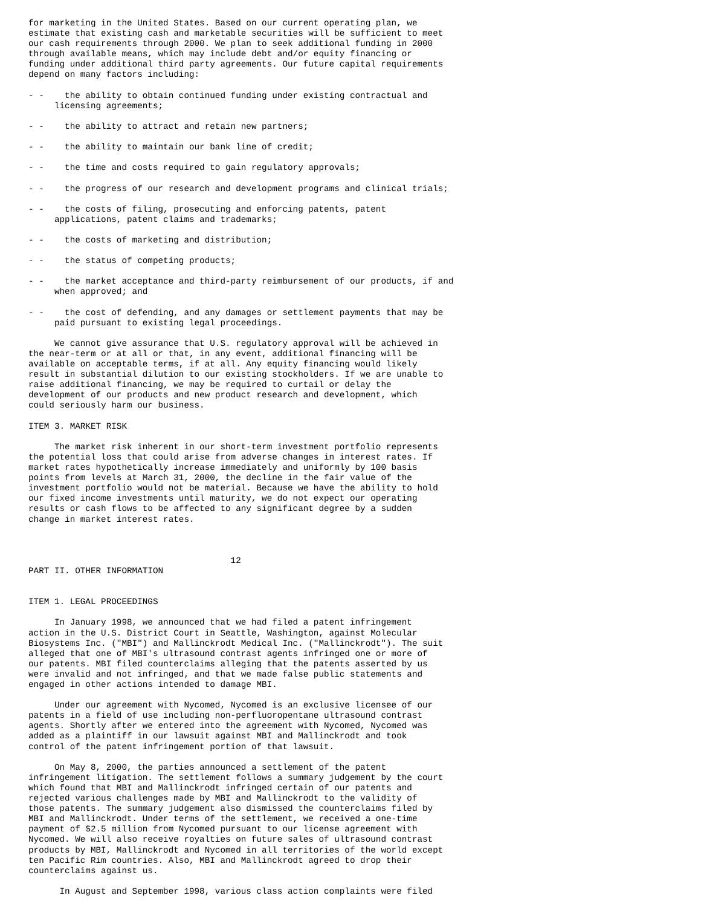for marketing in the United States. Based on our current operating plan, we
estimate that existing cash and marketable securities will be sufficient to meet
our cash requirements through 2000. We plan to seek additional funding in 2000
through available means, which may include debt and/or equity financing or
funding under additional third party agreements. Our future capital requirements
depend on many factors including:

- -    the ability to obtain continued funding under existing contractual and
     licensing agreements;

- -    the ability to attract and retain new partners;

- -    the ability to maintain our bank line of credit;

- -    the time and costs required to gain regulatory approvals;

- -    the progress of our research and development programs and clinical trials;

- -    the costs of filing, prosecuting and enforcing patents, patent
     applications, patent claims and trademarks;

- -    the costs of marketing and distribution;

- -    the status of competing products;

- -    the market acceptance and third-party reimbursement of our products, if and
     when approved; and

- -    the cost of defending, and any damages or settlement payments that may be
     paid pursuant to existing legal proceedings.

     We cannot give assurance that U.S. regulatory approval will be achieved in
the near-term or at all or that, in any event, additional financing will be
available on acceptable terms, if at all. Any equity financing would likely
result in substantial dilution to our existing stockholders. If we are unable to
raise additional financing, we may be required to curtail or delay the
development of our products and new product research and development, which
could seriously harm our business.

ITEM 3. MARKET RISK

     The market risk inherent in our short-term investment portfolio represents
the potential loss that could arise from adverse changes in interest rates. If
market rates hypothetically increase immediately and uniformly by 100 basis
points from levels at March 31, 2000, the decline in the fair value of the
investment portfolio would not be material. Because we have the ability to hold
our fixed income investments until maturity, we do not expect our operating
results or cash flows to be affected to any significant degree by a sudden
change in market interest rates.



                                       12
PART II. OTHER INFORMATION


ITEM 1. LEGAL PROCEEDINGS

     In January 1998, we announced that we had filed a patent infringement
action in the U.S. District Court in Seattle, Washington, against Molecular
Biosystems Inc. ("MBI") and Mallinckrodt Medical Inc. ("Mallinckrodt"). The suit
alleged that one of MBI's ultrasound contrast agents infringed one or more of
our patents. MBI filed counterclaims alleging that the patents asserted by us
were invalid and not infringed, and that we made false public statements and
engaged in other actions intended to damage MBI.

     Under our agreement with Nycomed, Nycomed is an exclusive licensee of our
patents in a field of use including non-perfluoropentane ultrasound contrast
agents. Shortly after we entered into the agreement with Nycomed, Nycomed was
added as a plaintiff in our lawsuit against MBI and Mallinckrodt and took
control of the patent infringement portion of that lawsuit.

     On May 8, 2000, the parties announced a settlement of the patent
infringement litigation. The settlement follows a summary judgement by the court
which found that MBI and Mallinckrodt infringed certain of our patents and
rejected various challenges made by MBI and Mallinckrodt to the validity of
those patents. The summary judgement also dismissed the counterclaims filed by
MBI and Mallinckrodt. Under terms of the settlement, we received a one-time
payment of $2.5 million from Nycomed pursuant to our license agreement with
Nycomed. We will also receive royalties on future sales of ultrasound contrast
products by MBI, Mallinckrodt and Nycomed in all territories of the world except
ten Pacific Rim countries. Also, MBI and Mallinckrodt agreed to drop their
counterclaims against us.

      In August and September 1998, various class action complaints were filed